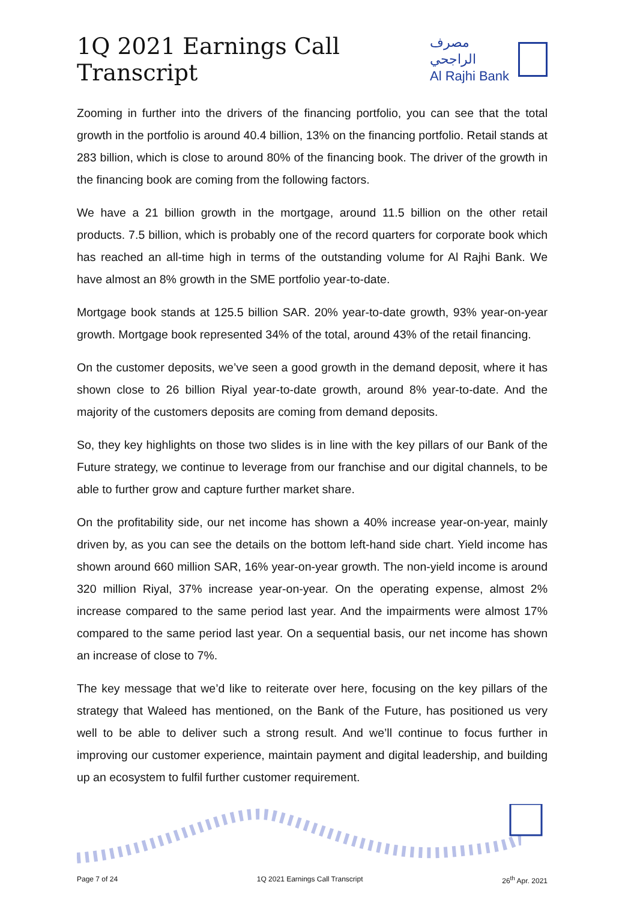1Q 2021 Earnings Call Transcript
مصرف الراجحي
Al Rajhi Bank
Zooming in further into the drivers of the financing portfolio, you can see that the total growth in the portfolio is around 40.4 billion, 13% on the financing portfolio. Retail stands at 283 billion, which is close to around 80% of the financing book. The driver of the growth in the financing book are coming from the following factors.
We have a 21 billion growth in the mortgage, around 11.5 billion on the other retail products. 7.5 billion, which is probably one of the record quarters for corporate book which has reached an all-time high in terms of the outstanding volume for Al Rajhi Bank. We have almost an 8% growth in the SME portfolio year-to-date.
Mortgage book stands at 125.5 billion SAR. 20% year-to-date growth, 93% year-on-year growth. Mortgage book represented 34% of the total, around 43% of the retail financing.
On the customer deposits, we’ve seen a good growth in the demand deposit, where it has shown close to 26 billion Riyal year-to-date growth, around 8% year-to-date. And the majority of the customers deposits are coming from demand deposits.
So, they key highlights on those two slides is in line with the key pillars of our Bank of the Future strategy, we continue to leverage from our franchise and our digital channels, to be able to further grow and capture further market share.
On the profitability side, our net income has shown a 40% increase year-on-year, mainly driven by, as you can see the details on the bottom left-hand side chart. Yield income has shown around 660 million SAR, 16% year-on-year growth. The non-yield income is around 320 million Riyal, 37% increase year-on-year. On the operating expense, almost 2% increase compared to the same period last year. And the impairments were almost 17% compared to the same period last year. On a sequential basis, our net income has shown an increase of close to 7%.
The key message that we’d like to reiterate over here, focusing on the key pillars of the strategy that Waleed has mentioned, on the Bank of the Future, has positioned us very well to be able to deliver such a strong result. And we’ll continue to focus further in improving our customer experience, maintain payment and digital leadership, and building up an ecosystem to fulfil further customer requirement.
Page 7 of 24 1Q 2021 Earnings Call Transcript 26<sup>th</sup> Apr. 2021